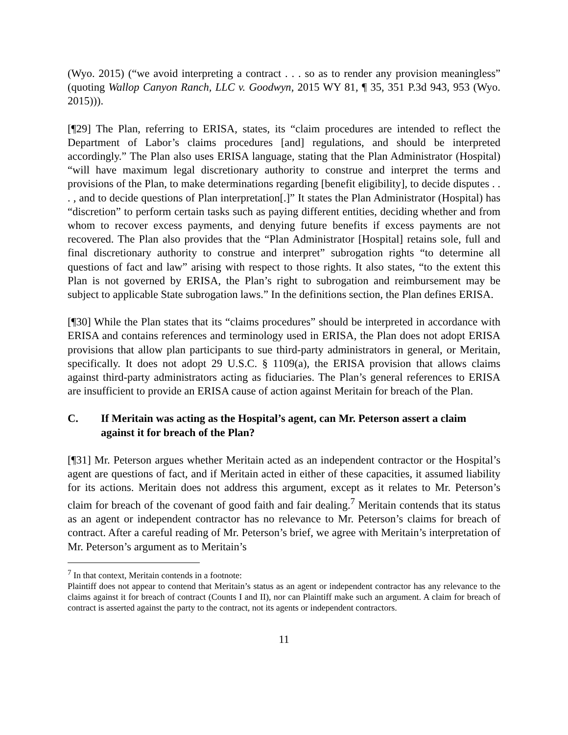(Wyo. 2015) (“we avoid interpreting a contract . . . so as to render any provision meaningless” (quoting Wallop Canyon Ranch, LLC v. Goodwyn, 2015 WY 81, ¶ 35, 351 P.3d 943, 953 (Wyo. 2015))).
[¶29] The Plan, referring to ERISA, states, its “claim procedures are intended to reflect the Department of Labor’s claims procedures [and] regulations, and should be interpreted accordingly.” The Plan also uses ERISA language, stating that the Plan Administrator (Hospital) “will have maximum legal discretionary authority to construe and interpret the terms and provisions of the Plan, to make determinations regarding [benefit eligibility], to decide disputes . . . , and to decide questions of Plan interpretation[.]” It states the Plan Administrator (Hospital) has “discretion” to perform certain tasks such as paying different entities, deciding whether and from whom to recover excess payments, and denying future benefits if excess payments are not recovered. The Plan also provides that the “Plan Administrator [Hospital] retains sole, full and final discretionary authority to construe and interpret” subrogation rights “to determine all questions of fact and law” arising with respect to those rights. It also states, “to the extent this Plan is not governed by ERISA, the Plan’s right to subrogation and reimbursement may be subject to applicable State subrogation laws.” In the definitions section, the Plan defines ERISA.
[¶30] While the Plan states that its “claims procedures” should be interpreted in accordance with ERISA and contains references and terminology used in ERISA, the Plan does not adopt ERISA provisions that allow plan participants to sue third-party administrators in general, or Meritain, specifically. It does not adopt 29 U.S.C. § 1109(a), the ERISA provision that allows claims against third-party administrators acting as fiduciaries. The Plan’s general references to ERISA are insufficient to provide an ERISA cause of action against Meritain for breach of the Plan.
C. If Meritain was acting as the Hospital’s agent, can Mr. Peterson assert a claim against it for breach of the Plan?
[¶31] Mr. Peterson argues whether Meritain acted as an independent contractor or the Hospital’s agent are questions of fact, and if Meritain acted in either of these capacities, it assumed liability for its actions. Meritain does not address this argument, except as it relates to Mr. Peterson’s claim for breach of the covenant of good faith and fair dealing.<sup>7</sup> Meritain contends that its status as an agent or independent contractor has no relevance to Mr. Peterson’s claims for breach of contract. After a careful reading of Mr. Peterson’s brief, we agree with Meritain’s interpretation of Mr. Peterson’s argument as to Meritain’s
<sup>7</sup> In that context, Meritain contends in a footnote:
Plaintiff does not appear to contend that Meritain’s status as an agent or independent contractor has any relevance to the claims against it for breach of contract (Counts I and II), nor can Plaintiff make such an argument. A claim for breach of contract is asserted against the party to the contract, not its agents or independent contractors.
11